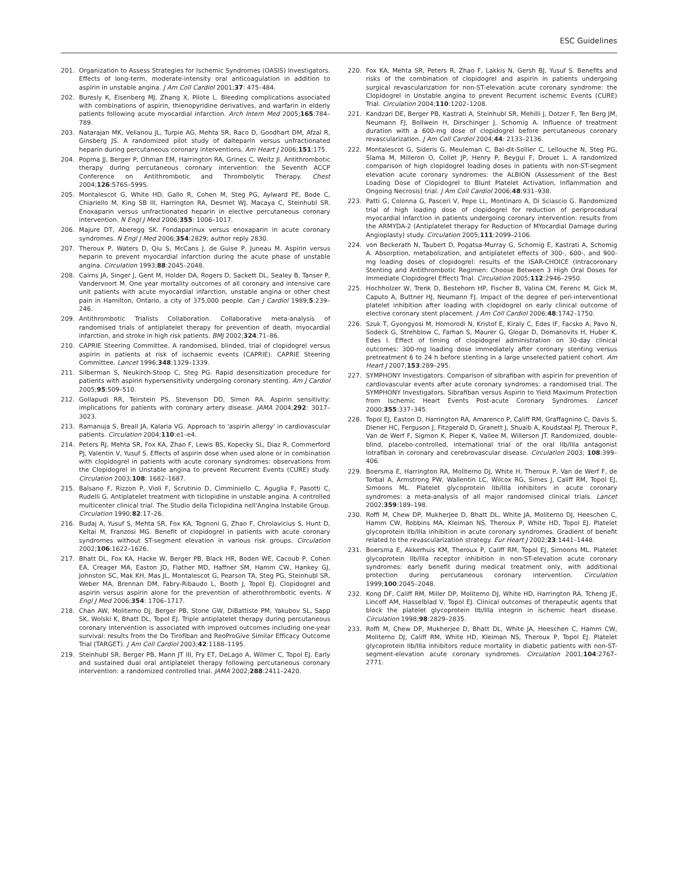ESC Guidelines
201. Organization to Assess Strategies for Ischemic Syndromes (OASIS) Investigators. Effects of long-term, moderate-intensity oral anticoagulation in addition to aspirin in unstable angina. J Am Coll Cardiol 2001;37: 475–484.
202. Buresly K, Eisenberg MJ, Zhang X, Pilote L. Bleeding complications associated with combinations of aspirin, thienopyridine derivatives, and warfarin in elderly patients following acute myocardial infarction. Arch Intern Med 2005;165:784–789.
203. Natarajan MK, Velianou JL, Turpie AG, Mehta SR, Raco D, Goodhart DM, Afzal R, Ginsberg JS. A randomized pilot study of dalteparin versus unfractionated heparin during percutaneous coronary interventions. Am Heart J 2006;151:175.
204. Popma JJ, Berger P, Ohman EM, Harrington RA, Grines C, Weitz JI. Antithrombotic therapy during percutaneous coronary intervention: the Seventh ACCP Conference on Antithrombotic and Thrombolytic Therapy. Chest 2004;126:576S–599S.
205. Montalescot G, White HD, Gallo R, Cohen M, Steg PG, Aylward PE, Bode C, Chiariello M, King SB III, Harrington RA, Desmet WJ, Macaya C, Steinhubl SR. Enoxaparin versus unfractionated heparin in elective percutaneous coronary intervention. N Engl J Med 2006;355: 1006–1017.
206. Majure DT, Aberegg SK. Fondaparinux versus enoxaparin in acute coronary syndromes. N Engl J Med 2006;354:2829; author reply 2830.
207. Theroux P, Waters D, Qiu S, McCans J, de Guise P, Juneau M. Aspirin versus heparin to prevent myocardial infarction during the acute phase of unstable angina. Circulation 1993;88:2045–2048.
208. Cairns JA, Singer J, Gent M, Holder DA, Rogers D, Sackett DL, Sealey B, Tanser P, Vandervoort M. One year mortality outcomes of all coronary and intensive care unit patients with acute myocardial infarction, unstable angina or other chest pain in Hamilton, Ontario, a city of 375,000 people. Can J Cardiol 1989;5:239–246.
209. Antithrombotic Trialists Collaboration. Collaborative meta-analysis of randomised trials of antiplatelet therapy for prevention of death, myocardial infarction, and stroke in high risk patients. BMJ 2002;324:71–86.
210. CAPRIE Steering Committee. A randomised, blinded, trial of clopidogrel versus aspirin in patients at risk of ischaemic events (CAPRIE). CAPRIE Steering Committee. Lancet 1996;348:1329–1339.
211. Silberman S, Neukirch-Stoop C, Steg PG. Rapid desensitization procedure for patients with aspirin hypersensitivity undergoing coronary stenting. Am J Cardiol 2005;95:509–510.
212. Gollapudi RR, Teirstein PS, Stevenson DD, Simon RA. Aspirin sensitivity: implications for patients with coronary artery disease. JAMA 2004;292: 3017–3023.
213. Ramanuja S, Breall JA, Kalaria VG. Approach to 'aspirin allergy' in cardiovascular patients. Circulation 2004;110:e1–e4.
214. Peters RJ, Mehta SR, Fox KA, Zhao F, Lewis BS, Kopecky SL, Diaz R, Commerford PJ, Valentin V, Yusuf S. Effects of aspirin dose when used alone or in combination with clopidogrel in patients with acute coronary syndromes: observations from the Clopidogrel in Unstable angina to prevent Recurrent Events (CURE) study. Circulation 2003;108: 1682–1687.
215. Balsano F, Rizzon P, Violi F, Scrutinio D, Cimminiello C, Aguglia F, Pasotti C, Rudelli G. Antiplatelet treatment with ticlopidine in unstable angina. A controlled multicenter clinical trial. The Studio della Ticlopidina nell'Angina Instabile Group. Circulation 1990;82:17–26.
216. Budaj A, Yusuf S, Mehta SR, Fox KA, Tognoni G, Zhao F, Chrolavicius S, Hunt D, Keltai M, Franzosi MG. Benefit of clopidogrel in patients with acute coronary syndromes without ST-segment elevation in various risk groups. Circulation 2002;106:1622–1626.
217. Bhatt DL, Fox KA, Hacke W, Berger PB, Black HR, Boden WE, Cacoub P, Cohen EA, Creager MA, Easton JD, Flather MD, Haffner SM, Hamm CW, Hankey GJ, Johnston SC, Mak KH, Mas JL, Montalescot G, Pearson TA, Steg PG, Steinhubl SR, Weber MA, Brennan DM, Fabry-Ribaudo L, Booth J, Topol EJ. Clopidogrel and aspirin versus aspirin alone for the prevention of atherothrombotic events. N Engl J Med 2006;354: 1706–1717.
218. Chan AW, Moliterno DJ, Berger PB, Stone GW, DiBattiste PM, Yakubov SL, Sapp SK, Wolski K, Bhatt DL, Topol EJ. Triple antiplatelet therapy during percutaneous coronary intervention is associated with improved outcomes including one-year survival: results from the Do Tirofiban and ReoProGive Similar Efficacy Outcome Trial (TARGET). J Am Coll Cardiol 2003;42:1188–1195.
219. Steinhubl SR, Berger PB, Mann JT III, Fry ET, DeLago A, Wilmer C, Topol EJ. Early and sustained dual oral antiplatelet therapy following percutaneous coronary intervention: a randomized controlled trial. JAMA 2002;288:2411–2420.
220. Fox KA, Mehta SR, Peters R, Zhao F, Lakkis N, Gersh BJ, Yusuf S. Benefits and risks of the combination of clopidogrel and aspirin in patients undergoing surgical revascularization for non-ST-elevation acute coronary syndrome: the Clopidogrel in Unstable angina to prevent Recurrent ischemic Events (CURE) Trial. Circulation 2004;110:1202–1208.
221. Kandzari DE, Berger PB, Kastrati A, Steinhubl SR, Mehilli J, Dotzer F, Ten Berg JM, Neumann FJ, Bollwein H, Dirschinger J, Schomig A. Influence of treatment duration with a 600-mg dose of clopidogrel before percutaneous coronary revascularization. J Am Coll Cardiol 2004;44: 2133–2136.
222. Montalescot G, Sideris G, Meuleman C, Bal-dit-Sollier C, Lellouche N, Steg PG, Slama M, Milleron O, Collet JP, Henry P, Beygui F, Drouet L. A randomized comparison of high clopidogrel loading doses in patients with non-ST-segment elevation acute coronary syndromes: the ALBION (Assessment of the Best Loading Dose of Clopidogrel to Blunt Platelet Activation, Inflammation and Ongoing Necrosis) trial. J Am Coll Cardiol 2006;48:931–938.
223. Patti G, Colonna G, Pasceri V, Pepe LL, Montinaro A, Di Sciascio G. Randomized trial of high loading dose of clopidogrel for reduction of periprocedural myocardial infarction in patients undergoing coronary intervention: results from the ARMYDA-2 (Antiplatelet therapy for Reduction of MYocardial Damage during Angioplasty) study. Circulation 2005;111:2099–2106.
224. von Beckerath N, Taubert D, Pogatsa-Murray G, Schomig E, Kastrati A, Schomig A. Absorption, metabolization, and antiplatelet effects of 300-, 600-, and 900-mg loading doses of clopidogrel: results of the ISAR-CHOICE (Intracoronary Stenting and Antithrombotic Regimen: Choose Between 3 High Oral Doses for Immediate Clopidogrel Effect) Trial. Circulation 2005;112:2946–2950.
225. Hochholzer W, Trenk D, Bestehorn HP, Fischer B, Valina CM, Ferenc M, Gick M, Caputo A, Buttner HJ, Neumann FJ. Impact of the degree of peri-interventional platelet inhibition after loading with clopidogrel on early clinical outcome of elective coronary stent placement. J Am Coll Cardiol 2006;48:1742–1750.
226. Szuk T, Gyongyosi M, Homorodi N, Kristof E, Kiraly C, Edes IF, Facsko A, Pavo N, Sodeck G, Strehblow C, Farhan S, Maurer G, Glogar D, Domanovits H, Huber K, Edes I. Effect of timing of clopidogrel administration on 30-day clinical outcomes: 300-mg loading dose immediately after coronary stenting versus pretreatment 6 to 24 h before stenting in a large unselected patient cohort. Am Heart J 2007;153:289–295.
227. SYMPHONY Investigators. Comparison of sibrafiban with aspirin for prevention of cardiovascular events after acute coronary syndromes: a randomised trial. The SYMPHONY Investigators. Sibrafiban versus Aspirin to Yield Maximum Protection from Ischemic Heart Events Post-acute Coronary Syndromes. Lancet 2000;355:337–345.
228. Topol EJ, Easton D, Harrington RA, Amarenco P, Califf RM, Graffagnino C, Davis S, Diener HC, Ferguson J, Fitzgerald D, Granett J, Shuaib A, Koudstaal PJ, Theroux P, Van de Werf F, Sigmon K, Pieper K, Vallee M, Willerson JT. Randomized, double-blind, placebo-controlled, international trial of the oral IIb/IIIa antagonist lotrafiban in coronary and cerebrovascular disease. Circulation 2003; 108:399–406.
229. Boersma E, Harrington RA, Moliterno DJ, White H, Theroux P, Van de Werf F, de Torbal A, Armstrong PW, Wallentin LC, Wilcox RG, Simes J, Califf RM, Topol EJ, Simoons ML. Platelet glycoprotein IIb/IIIa inhibitors in acute coronary syndromes: a meta-analysis of all major randomised clinical trials. Lancet 2002;359:189–198.
230. Roffi M, Chew DP, Mukherjee D, Bhatt DL, White JA, Moliterno DJ, Heeschen C, Hamm CW, Robbins MA, Kleiman NS, Theroux P, White HD, Topol EJ. Platelet glycoprotein IIb/IIIa inhibition in acute coronary syndromes. Gradient of benefit related to the revascularization strategy. Eur Heart J 2002;23:1441–1448.
231. Boersma E, Akkerhuis KM, Theroux P, Califf RM, Topol EJ, Simoons ML. Platelet glycoprotein IIb/IIIa receptor inhibition in non-ST-elevation acute coronary syndromes: early benefit during medical treatment only, with additional protection during percutaneous coronary intervention. Circulation 1999;100:2045–2048.
232. Kong DF, Califf RM, Miller DP, Moliterno DJ, White HD, Harrington RA, Tcheng JE, Lincoff AM, Hasselblad V, Topol EJ. Clinical outcomes of therapeutic agents that block the platelet glycoprotein IIb/IIIa integrin in ischemic heart disease. Circulation 1998;98:2829–2835.
233. Roffi M, Chew DP, Mukherjee D, Bhatt DL, White JA, Heeschen C, Hamm CW, Moliterno DJ, Califf RM, White HD, Kleiman NS, Theroux P, Topol EJ. Platelet glycoprotein IIb/IIIa inhibitors reduce mortality in diabetic patients with non-ST-segment-elevation acute coronary syndromes. Circulation 2001;104:2767–2771.